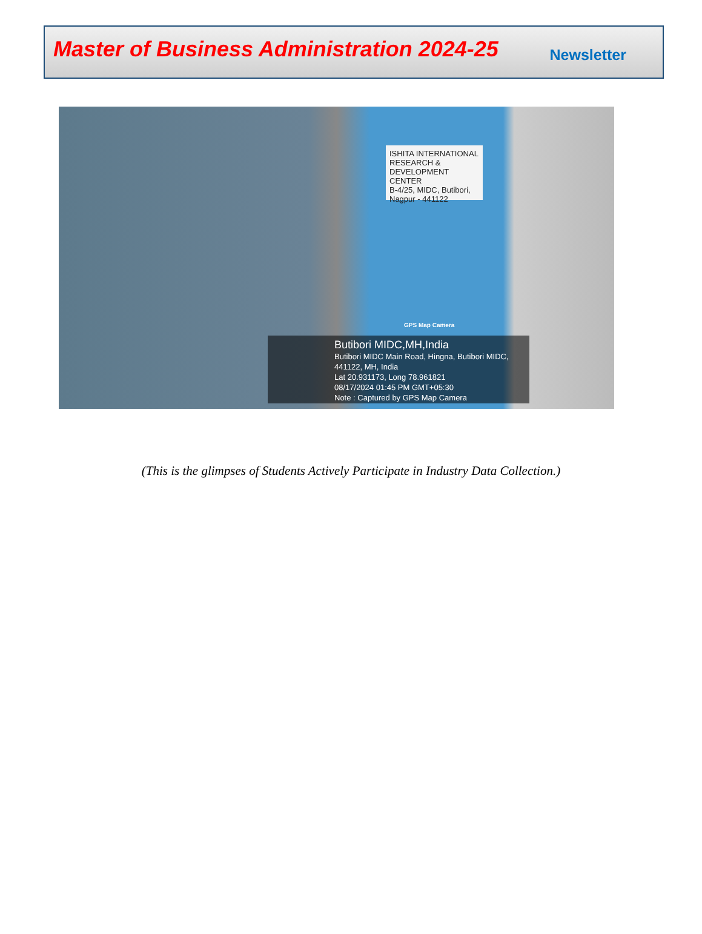Master of Business Administration 2024-25
Newsletter
ISHITA INTERNATIONAL
RESEARCH & DEVELOPMENT CENTER
B-4/25, MIDC, Butibori, Nagpur - 441122
GPS Map Camera
Butibori MIDC,MH,India
Butibori MIDC Main Road, Hingna, Butibori MIDC, 441122, MH, India
Lat 20.931173, Long 78.961821
08/17/2024 01:45 PM GMT+05:30
Note : Captured by GPS Map Camera
(This is the glimpses of Students Actively Participate in Industry Data Collection.)